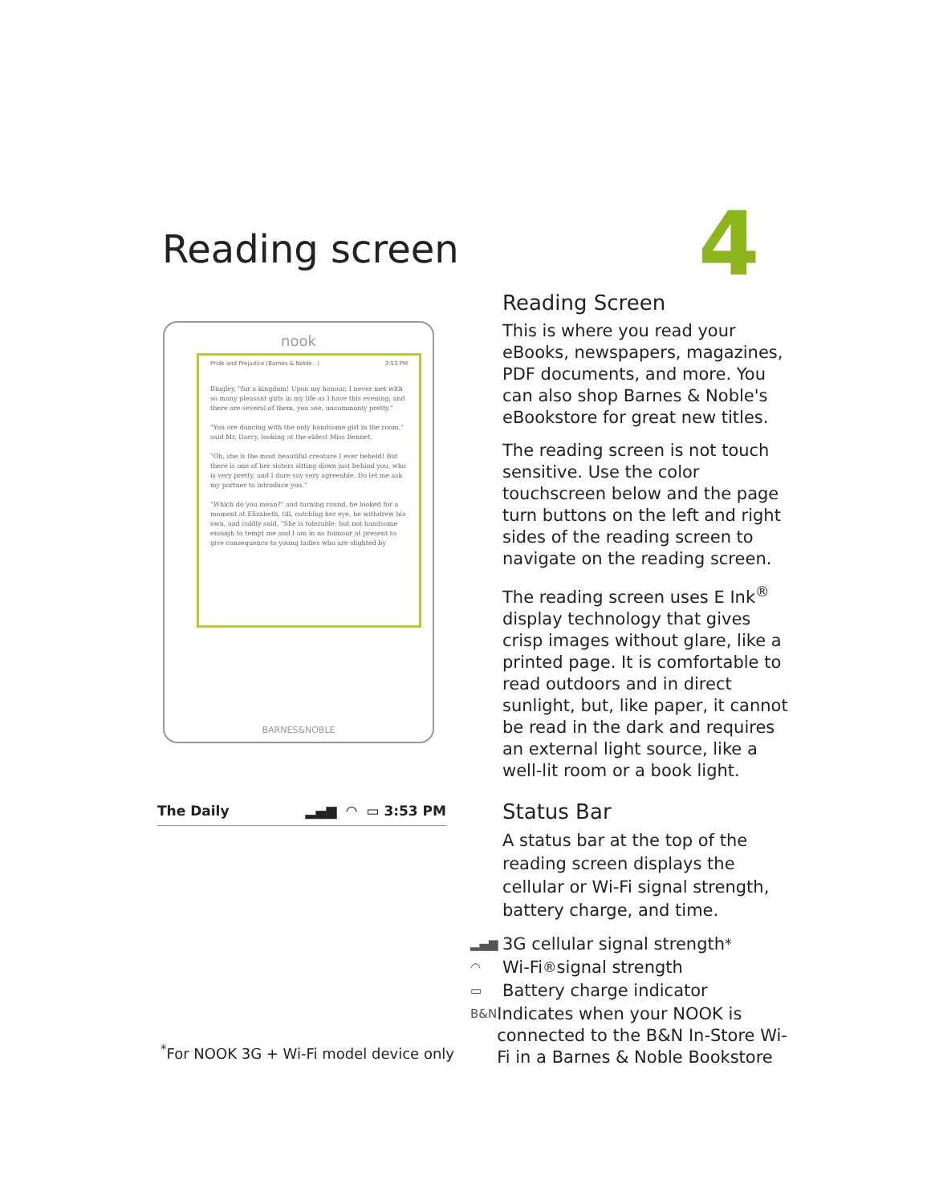Reading screen 4
nook
Pride and Prejudice (Barnes & Noble...) 3:53 PM
Bingley, "for a kingdom! Upon my honour, I never met with so many pleasant girls in my life as I have this evening; and there are several of them, you see, uncommonly pretty."
"You are dancing with the only handsome girl in the room," said Mr. Darcy, looking at the eldest Miss Bennet.
"Oh, she is the most beautiful creature I ever beheld! But there is one of her sisters sitting down just behind you, who is very pretty, and I dare say very agreeable. Do let me ask my partner to introduce you."
"Which do you mean?" and turning round, he looked for a moment at Elizabeth, till, catching her eye, he withdrew his own, and coldly said, "She is tolerable; but not handsome enough to tempt me and I am in no humour at present to give consequence to young ladies who are slighted by
BARNES&NOBLE
The Daily ▂▄▆ ◠ ▭ 3:53 PM
Reading Screen
This is where you read your eBooks, newspapers, magazines, PDF documents, and more. You can also shop Barnes & Noble's eBookstore for great new titles.
The reading screen is not touch sensitive. Use the color touchscreen below and the page turn buttons on the left and right sides of the reading screen to navigate on the reading screen.
The reading screen uses E Ink<sup>®</sup> display technology that gives crisp images without glare, like a printed page. It is comfortable to read outdoors and in direct sunlight, but, like paper, it cannot be read in the dark and requires an external light source, like a well-lit room or a book light.
Status Bar
A status bar at the top of the reading screen displays the cellular or Wi-Fi signal strength, battery charge, and time.
▂▄▆ 3G cellular signal strength<sup>*</sup>
◠ Wi-Fi<sup>®</sup> signal strength
▭ Battery charge indicator
B&N Indicates when your NOOK is connected to the B&N In-Store Wi-Fi in a Barnes & Noble Bookstore
<sup>*</sup> For NOOK 3G + Wi-Fi model device only